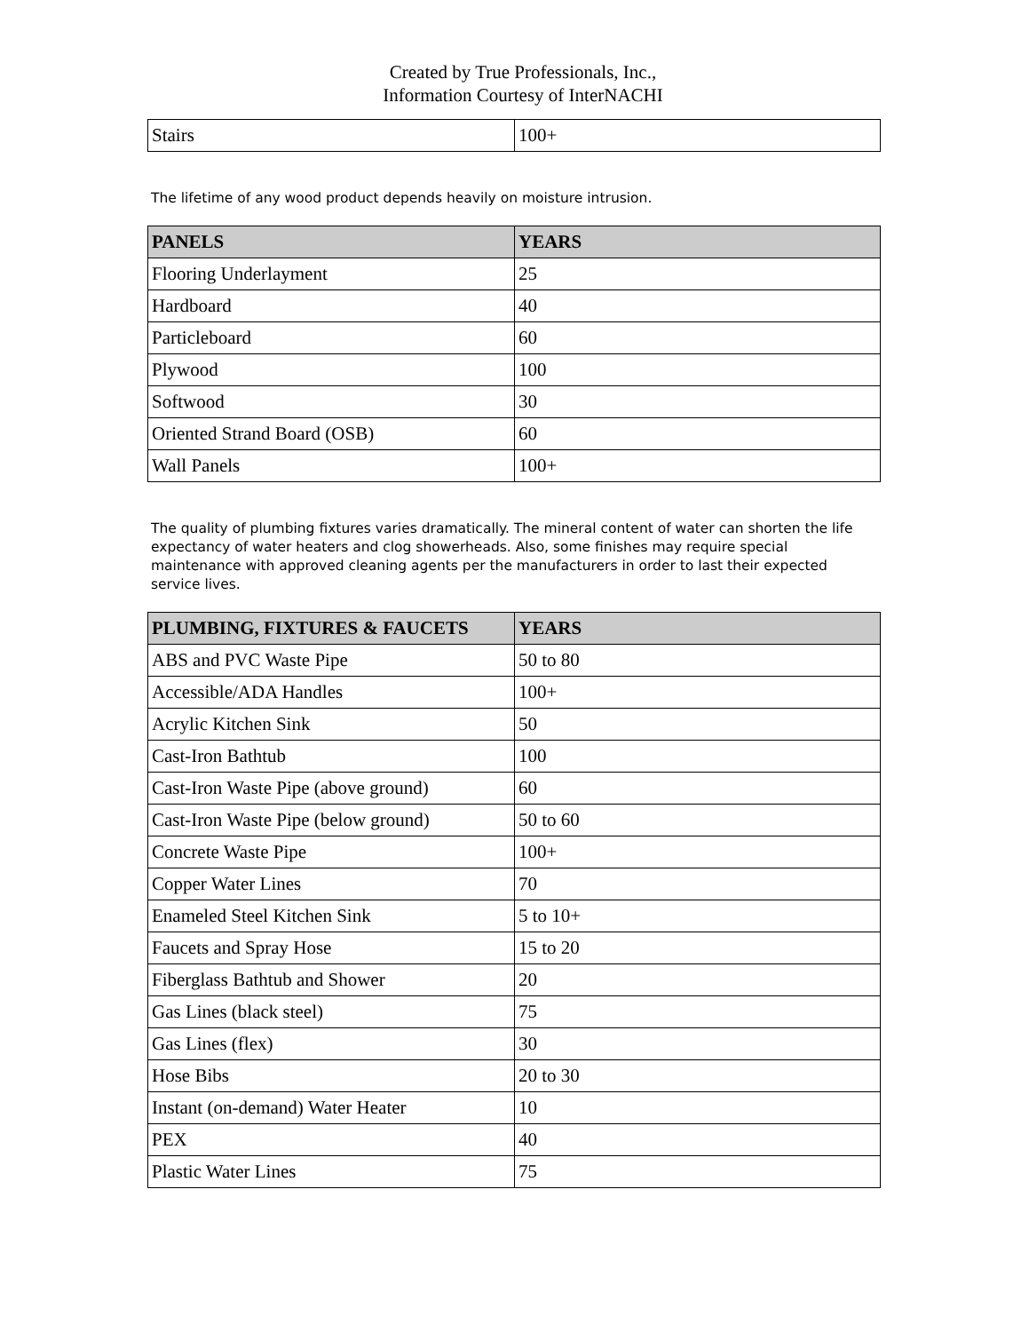Created by True Professionals, Inc.,
Information Courtesy of InterNACHI
| Stairs | 100+ |
The lifetime of any wood product depends heavily on moisture intrusion.
| PANELS | YEARS |
| --- | --- |
| Flooring Underlayment | 25 |
| Hardboard | 40 |
| Particleboard | 60 |
| Plywood | 100 |
| Softwood | 30 |
| Oriented Strand Board (OSB) | 60 |
| Wall Panels | 100+ |
The quality of plumbing fixtures varies dramatically. The mineral content of water can shorten the life expectancy of water heaters and clog showerheads. Also, some finishes may require special maintenance with approved cleaning agents per the manufacturers in order to last their expected service lives.
| PLUMBING, FIXTURES & FAUCETS | YEARS |
| --- | --- |
| ABS and PVC Waste Pipe | 50 to 80 |
| Accessible/ADA Handles | 100+ |
| Acrylic Kitchen Sink | 50 |
| Cast-Iron Bathtub | 100 |
| Cast-Iron Waste Pipe (above ground) | 60 |
| Cast-Iron Waste Pipe (below ground) | 50 to 60 |
| Concrete Waste Pipe | 100+ |
| Copper Water Lines | 70 |
| Enameled Steel Kitchen Sink | 5 to 10+ |
| Faucets and Spray Hose | 15 to 20 |
| Fiberglass Bathtub and Shower | 20 |
| Gas Lines (black steel) | 75 |
| Gas Lines (flex) | 30 |
| Hose Bibs | 20 to 30 |
| Instant (on-demand) Water Heater | 10 |
| PEX | 40 |
| Plastic Water Lines | 75 |